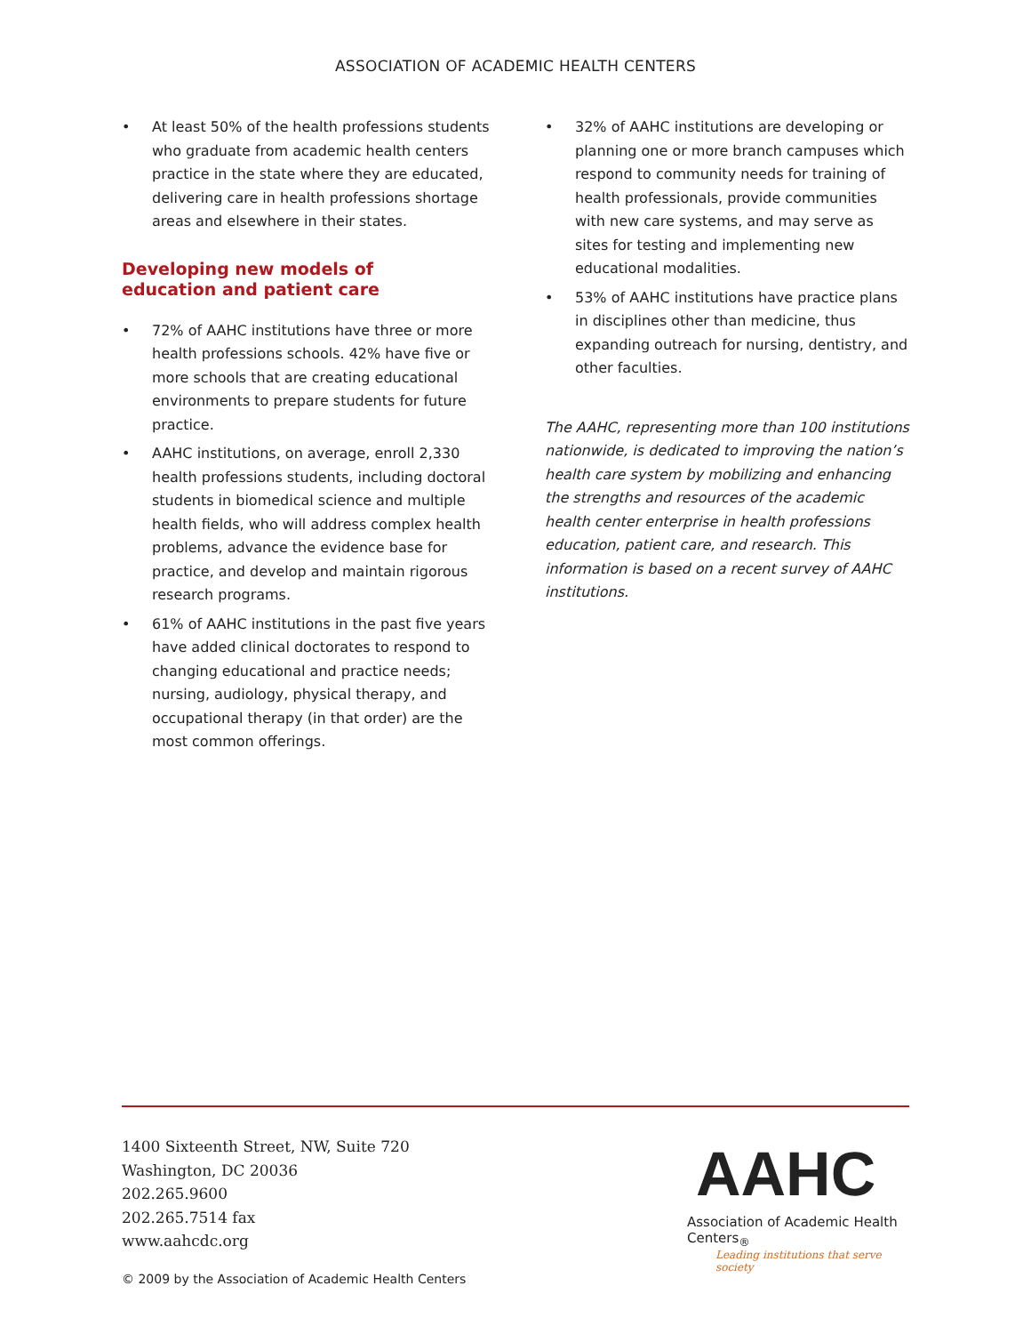ASSOCIATION OF ACADEMIC HEALTH CENTERS
• At least 50% of the health professions students who graduate from academic health centers practice in the state where they are educated, delivering care in health professions shortage areas and elsewhere in their states.
Developing new models of
education and patient care
• 72% of AAHC institutions have three or more health professions schools. 42% have five or more schools that are creating educational environments to prepare students for future practice.
• AAHC institutions, on average, enroll 2,330 health professions students, including doctoral students in biomedical science and multiple health fields, who will address complex health problems, advance the evidence base for practice, and develop and maintain rigorous research programs.
• 61% of AAHC institutions in the past five years have added clinical doctorates to respond to changing educational and practice needs; nursing, audiology, physical therapy, and occupational therapy (in that order) are the most common offerings.
• 32% of AAHC institutions are developing or planning one or more branch campuses which respond to community needs for training of health professionals, provide communities with new care systems, and may serve as sites for testing and implementing new educational modalities.
• 53% of AAHC institutions have practice plans in disciplines other than medicine, thus expanding outreach for nursing, dentistry, and other faculties.
The AAHC, representing more than 100 institutions nationwide, is dedicated to improving the nation’s health care system by mobilizing and enhancing the strengths and resources of the academic health center enterprise in health professions education, patient care, and research. This information is based on a recent survey of AAHC institutions.
1400 Sixteenth Street, NW, Suite 720
Washington, DC 20036
202.265.9600
202.265.7514 fax
www.aahcdc.org
AAHC
Association of Academic Health Centers<sub>®</sub>
Leading institutions that serve society
© 2009 by the Association of Academic Health Centers